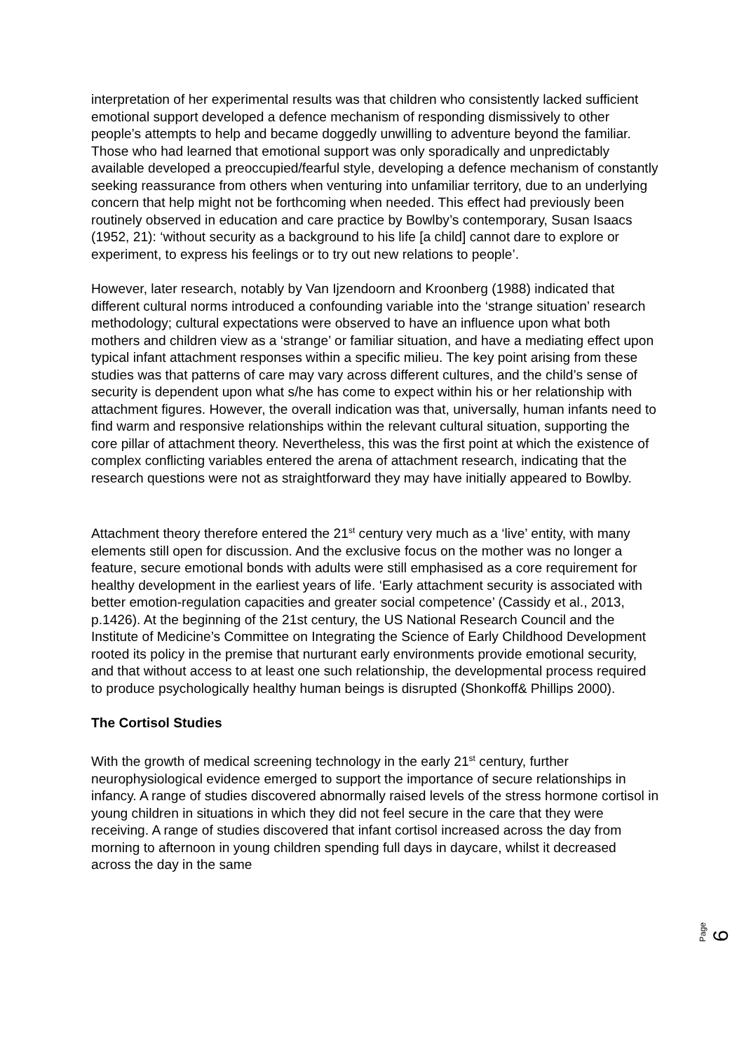interpretation of her experimental results was that children who consistently lacked sufficient emotional support developed a defence mechanism of responding dismissively to other people’s attempts to help and became doggedly unwilling to adventure beyond the familiar. Those who had learned that emotional support was only sporadically and unpredictably available developed a preoccupied/fearful style, developing a defence mechanism of constantly seeking reassurance from others when venturing into unfamiliar territory, due to an underlying concern that help might not be forthcoming when needed. This effect had previously been routinely observed in education and care practice by Bowlby’s contemporary, Susan Isaacs (1952, 21): ‘without security as a background to his life [a child] cannot dare to explore or experiment, to express his feelings or to try out new relations to people’.
However, later research, notably by Van Ijzendoorn and Kroonberg (1988) indicated that different cultural norms introduced a confounding variable into the ‘strange situation’ research methodology; cultural expectations were observed to have an influence upon what both mothers and children view as a ‘strange’ or familiar situation, and have a mediating effect upon typical infant attachment responses within a specific milieu. The key point arising from these studies was that patterns of care may vary across different cultures, and the child’s sense of security is dependent upon what s/he has come to expect within his or her relationship with attachment figures. However, the overall indication was that, universally, human infants need to find warm and responsive relationships within the relevant cultural situation, supporting the core pillar of attachment theory. Nevertheless, this was the first point at which the existence of complex conflicting variables entered the arena of attachment research, indicating that the research questions were not as straightforward they may have initially appeared to Bowlby.
Attachment theory therefore entered the 21<sup>st</sup> century very much as a ‘live’ entity, with many elements still open for discussion. And the exclusive focus on the mother was no longer a feature, secure emotional bonds with adults were still emphasised as a core requirement for healthy development in the earliest years of life. ‘Early attachment security is associated with better emotion-regulation capacities and greater social competence’ (Cassidy et al., 2013, p.1426). At the beginning of the 21st century, the US National Research Council and the Institute of Medicine’s Committee on Integrating the Science of Early Childhood Development rooted its policy in the premise that nurturant early environments provide emotional security, and that without access to at least one such relationship, the developmental process required to produce psychologically healthy human beings is disrupted (Shonkoff& Phillips 2000).
The Cortisol Studies
With the growth of medical screening technology in the early 21<sup>st</sup> century, further neurophysiological evidence emerged to support the importance of secure relationships in infancy. A range of studies discovered abnormally raised levels of the stress hormone cortisol in young children in situations in which they did not feel secure in the care that they were receiving. A range of studies discovered that infant cortisol increased across the day from morning to afternoon in young children spending full days in daycare, whilst it decreased across the day in the same
Page 6